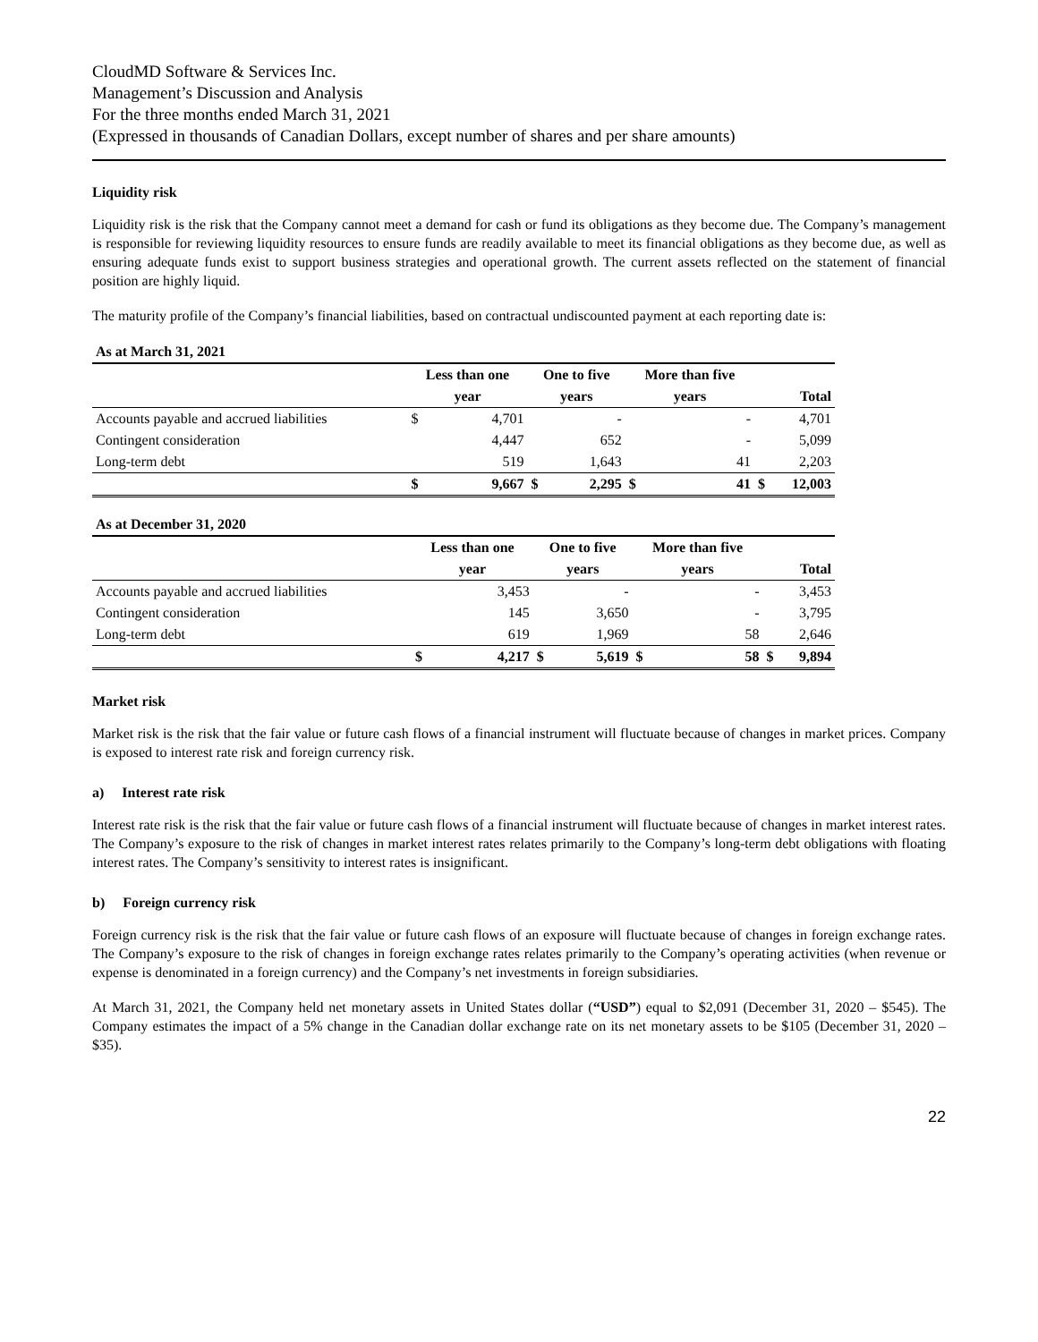CloudMD Software & Services Inc.
Management’s Discussion and Analysis
For the three months ended March 31, 2021
(Expressed in thousands of Canadian Dollars, except number of shares and per share amounts)
Liquidity risk
Liquidity risk is the risk that the Company cannot meet a demand for cash or fund its obligations as they become due. The Company’s management is responsible for reviewing liquidity resources to ensure funds are readily available to meet its financial obligations as they become due, as well as ensuring adequate funds exist to support business strategies and operational growth. The current assets reflected on the statement of financial position are highly liquid.
The maturity profile of the Company’s financial liabilities, based on contractual undiscounted payment at each reporting date is:
| As at March 31, 2021 | | | | | | | | |
| | Less than one | | One to five | | More than five | | | |
| | year | | years | | years | | Total | |
| Accounts payable and accrued liabilities | $ | 4,701 | | - | | - | | 4,701 |
| Contingent consideration | | 4,447 | | 652 | | - | | 5,099 |
| Long-term debt | | 519 | | 1,643 | | 41 | | 2,203 |
| | $ | 9,667 | $ | 2,295 | $ | 41 | $ | 12,003 |
| As at December 31, 2020 | | | | | | | | |
| | Less than one | | One to five | | More than five | | | |
| | year | | years | | years | | Total | |
| Accounts payable and accrued liabilities | | 3,453 | | - | | - | | 3,453 |
| Contingent consideration | | 145 | | 3,650 | | - | | 3,795 |
| Long-term debt | | 619 | | 1,969 | | 58 | | 2,646 |
| | $ | 4,217 | $ | 5,619 | $ | 58 | $ | 9,894 |
Market risk
Market risk is the risk that the fair value or future cash flows of a financial instrument will fluctuate because of changes in market prices. Company is exposed to interest rate risk and foreign currency risk.
a) Interest rate risk
Interest rate risk is the risk that the fair value or future cash flows of a financial instrument will fluctuate because of changes in market interest rates. The Company’s exposure to the risk of changes in market interest rates relates primarily to the Company’s long-term debt obligations with floating interest rates. The Company’s sensitivity to interest rates is insignificant.
b) Foreign currency risk
Foreign currency risk is the risk that the fair value or future cash flows of an exposure will fluctuate because of changes in foreign exchange rates. The Company’s exposure to the risk of changes in foreign exchange rates relates primarily to the Company’s operating activities (when revenue or expense is denominated in a foreign currency) and the Company’s net investments in foreign subsidiaries.
At March 31, 2021, the Company held net monetary assets in United States dollar (“USD”) equal to $2,091 (December 31, 2020 – $545). The Company estimates the impact of a 5% change in the Canadian dollar exchange rate on its net monetary assets to be $105 (December 31, 2020 – $35).
22